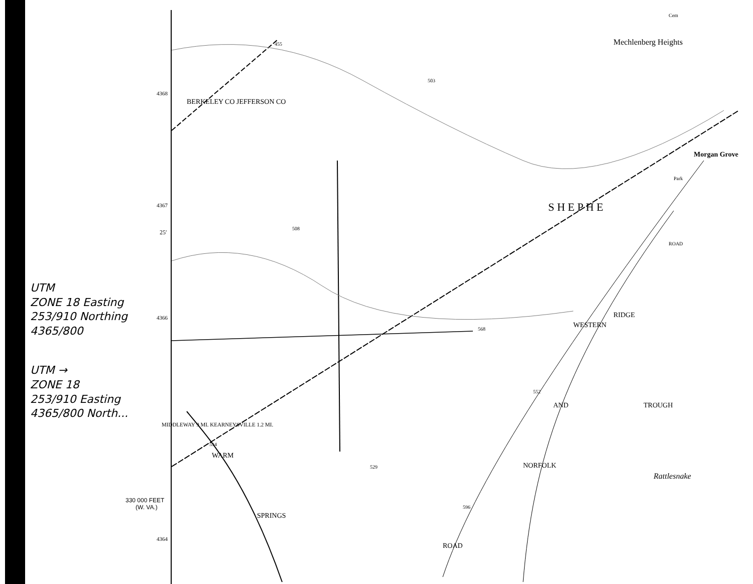BERKELEY CO JEFFERSON CO
Mechlenberg Heights
Morgan Grove
S H E P H E
Rattlesnake
TROUGH
WESTERN
NORFOLK
AND
ROAD
RIDGE
WARM
SPRINGS
MIDDLEWAY 9 MI. KEARNEYSVILLE 1.2 MI.
455
503
508
568
534
529
596
552
Cem
Park
ROAD
4368
4367
25′
4366
330 000 FEET
(W. VA.)
4364
UTM
ZONE 18 Easting
253/910 Northing
4365/800
UTM →
ZONE 18
253/910 Easting
4365/800 North...